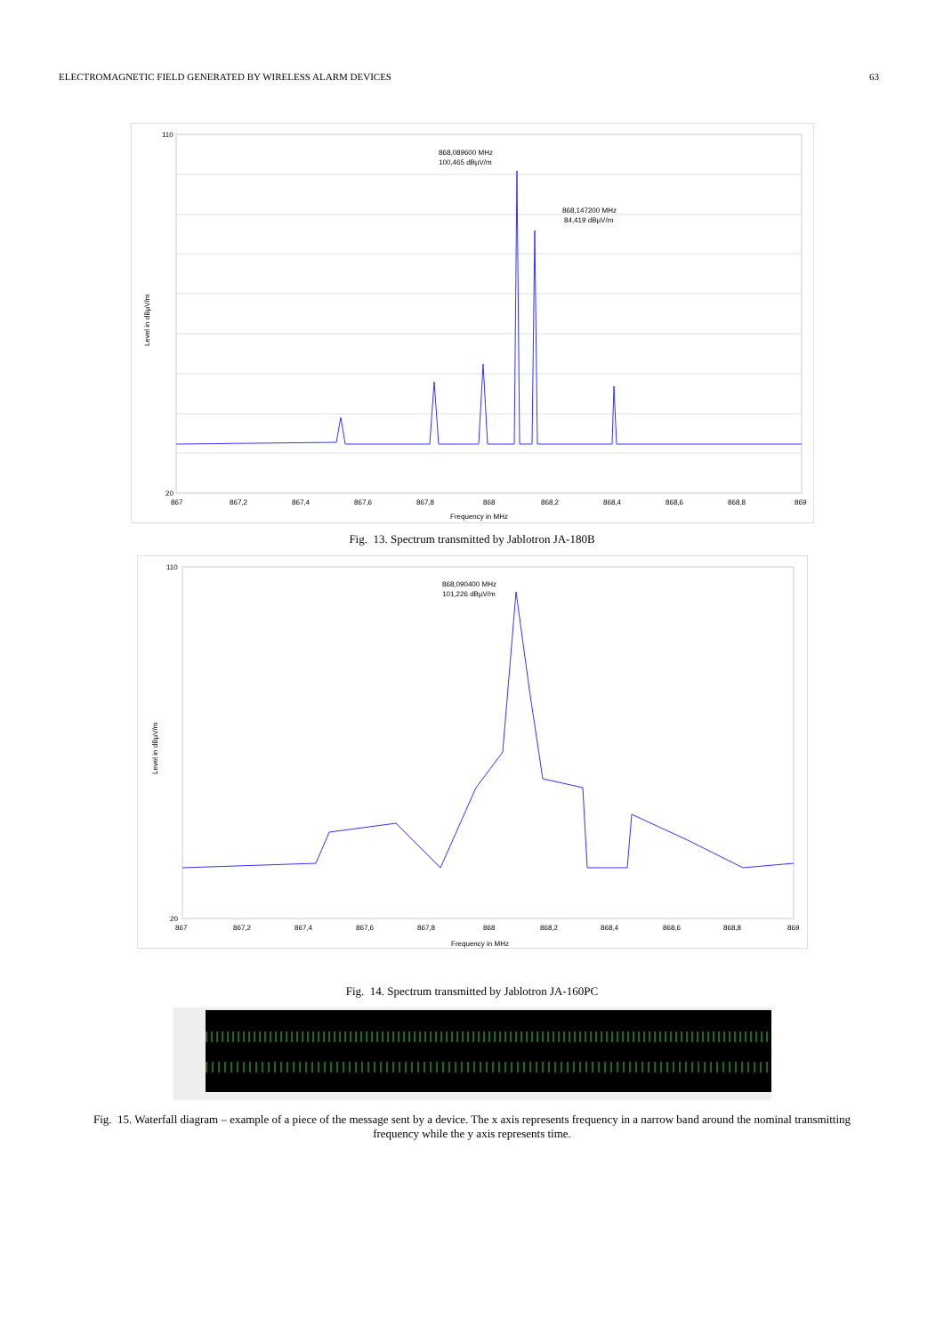ELECTROMAGNETIC FIELD GENERATED BY WIRELESS ALARM DEVICES 63
868,089600 MHz
100,465 dBµV/m
868,147200 MHz
84,419 dBµV/m
110
20
867
867,2
867,4
867,6
867,8
868
868,2
868,4
868,6
868,8
869
Frequency in MHz
Level in dBµV/m
Fig. 13. Spectrum transmitted by Jablotron JA-180B
868,090400 MHz
101,226 dBµV/m
110
20
867
867,2
867,4
867,6
867,8
868
868,2
868,4
868,6
868,8
869
Frequency in MHz
Level in dBµV/m
Fig. 14. Spectrum transmitted by Jablotron JA-160PC
Fig. 15. Waterfall diagram – example of a piece of the message sent by a device. The x axis represents frequency in a narrow band around the nominal transmitting frequency while the y axis represents time.